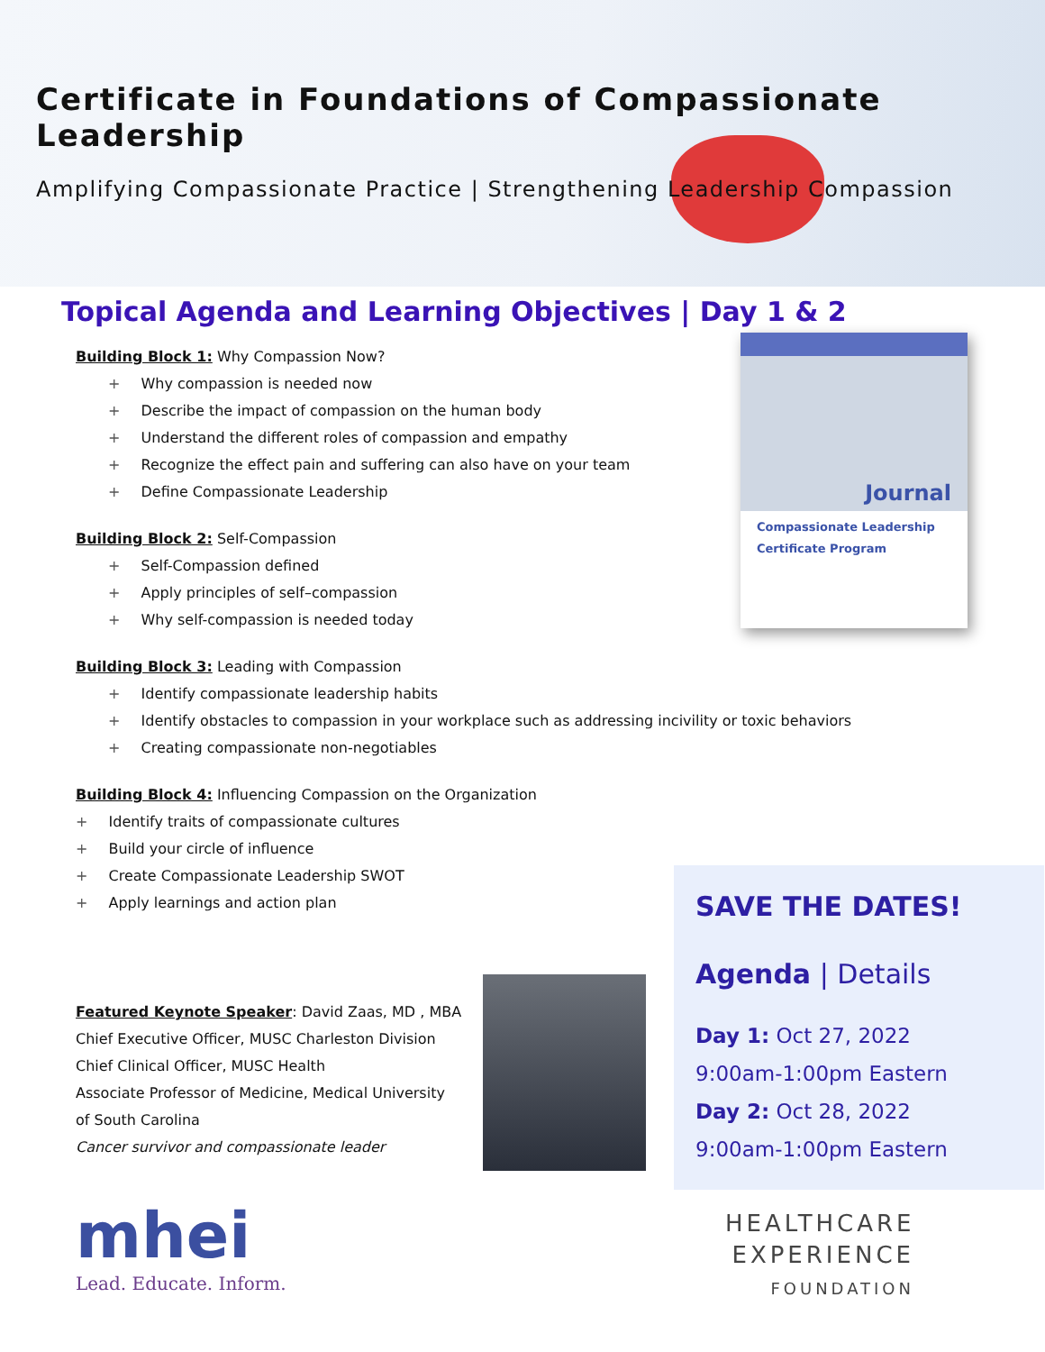Certificate in Foundations of Compassionate Leadership
Amplifying Compassionate Practice | Strengthening Leadership Compassion
Topical Agenda and Learning Objectives | Day 1 & 2
Building Block 1: Why Compassion Now?
Why compassion is needed now
Describe the impact of compassion on the human body
Understand the different roles of compassion and empathy
Recognize the effect pain and suffering can also have on your team
Define Compassionate Leadership
Building Block 2: Self-Compassion
Self-Compassion defined
Apply principles of self–compassion
Why self-compassion is needed today
Building Block 3: Leading with Compassion
Identify compassionate leadership habits
Identify obstacles to compassion in your workplace such as addressing incivility or toxic behaviors
Creating compassionate non-negotiables
Building Block 4: Influencing Compassion on the Organization
Identify traits of compassionate cultures
Build your circle of influence
Create Compassionate Leadership SWOT
Apply learnings and action plan
Journal
Compassionate Leadership
Certificate Program
SAVE THE DATES!
Agenda | Details
Day 1: Oct 27, 2022
9:00am-1:00pm Eastern
Day 2: Oct 28, 2022
9:00am-1:00pm Eastern
Featured Keynote Speaker: David Zaas, MD , MBA
Chief Executive Officer, MUSC Charleston Division
Chief Clinical Officer, MUSC Health
Associate Professor of Medicine, Medical University of South Carolina
Cancer survivor and compassionate leader
mhei
Lead. Educate. Inform.
HEALTHCARE
EXPERIENCE
FOUNDATION